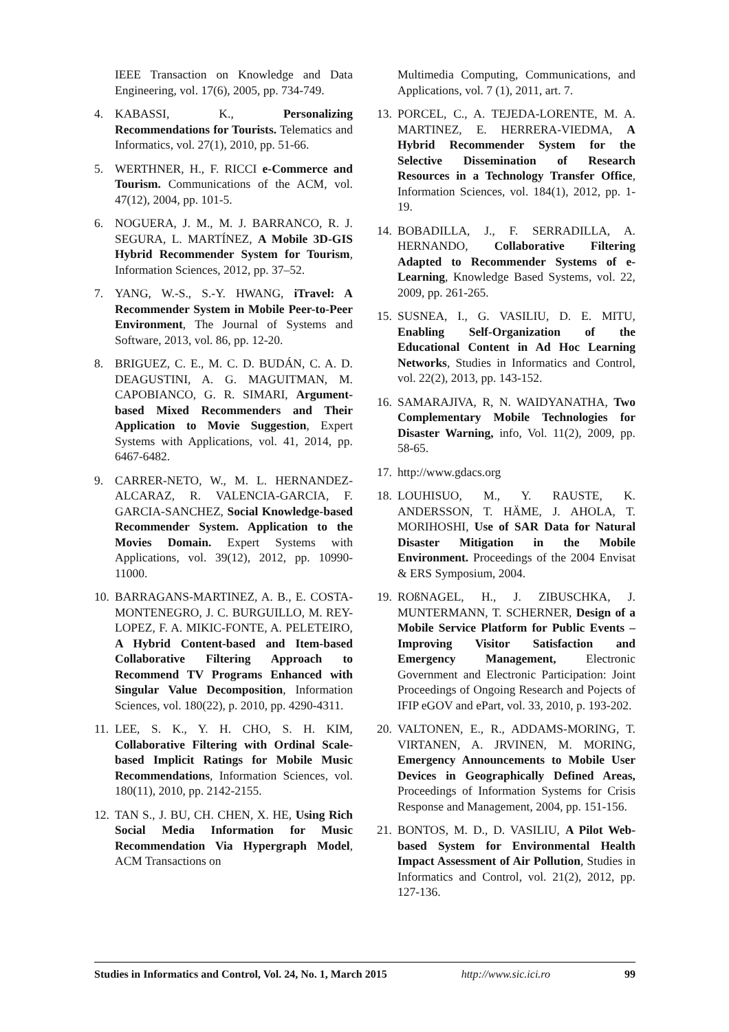IEEE Transaction on Knowledge and Data Engineering, vol. 17(6), 2005, pp. 734-749.
4. KABASSI, K., Personalizing Recommendations for Tourists. Telematics and Informatics, vol. 27(1), 2010, pp. 51-66.
5. WERTHNER, H., F. RICCI e-Commerce and Tourism. Communications of the ACM, vol. 47(12), 2004, pp. 101-5.
6. NOGUERA, J. M., M. J. BARRANCO, R. J. SEGURA, L. MARTÍNEZ, A Mobile 3D-GIS Hybrid Recommender System for Tourism, Information Sciences, 2012, pp. 37–52.
7. YANG, W.-S., S.-Y. HWANG, iTravel: A Recommender System in Mobile Peer-to-Peer Environment, The Journal of Systems and Software, 2013, vol. 86, pp. 12-20.
8. BRIGUEZ, C. E., M. C. D. BUDÁN, C. A. D. DEAGUSTINI, A. G. MAGUITMAN, M. CAPOBIANCO, G. R. SIMARI, Argument-based Mixed Recommenders and Their Application to Movie Suggestion, Expert Systems with Applications, vol. 41, 2014, pp. 6467-6482.
9. CARRER-NETO, W., M. L. HERNANDEZ-ALCARAZ, R. VALENCIA-GARCIA, F. GARCIA-SANCHEZ, Social Knowledge-based Recommender System. Application to the Movies Domain. Expert Systems with Applications, vol. 39(12), 2012, pp. 10990-11000.
10. BARRAGANS-MARTINEZ, A. B., E. COSTA-MONTENEGRO, J. C. BURGUILLO, M. REY-LOPEZ, F. A. MIKIC-FONTE, A. PELETEIRO, A Hybrid Content-based and Item-based Collaborative Filtering Approach to Recommend TV Programs Enhanced with Singular Value Decomposition, Information Sciences, vol. 180(22), p. 2010, pp. 4290-4311.
11. LEE, S. K., Y. H. CHO, S. H. KIM, Collaborative Filtering with Ordinal Scale-based Implicit Ratings for Mobile Music Recommendations, Information Sciences, vol. 180(11), 2010, pp. 2142-2155.
12. TAN S., J. BU, CH. CHEN, X. HE, Using Rich Social Media Information for Music Recommendation Via Hypergraph Model, ACM Transactions on
Multimedia Computing, Communications, and Applications, vol. 7 (1), 2011, art. 7.
13. PORCEL, C., A. TEJEDA-LORENTE, M. A. MARTINEZ, E. HERRERA-VIEDMA, A Hybrid Recommender System for the Selective Dissemination of Research Resources in a Technology Transfer Office, Information Sciences, vol. 184(1), 2012, pp. 1-19.
14. BOBADILLA, J., F. SERRADILLA, A. HERNANDO, Collaborative Filtering Adapted to Recommender Systems of e-Learning, Knowledge Based Systems, vol. 22, 2009, pp. 261-265.
15. SUSNEA, I., G. VASILIU, D. E. MITU, Enabling Self-Organization of the Educational Content in Ad Hoc Learning Networks, Studies in Informatics and Control, vol. 22(2), 2013, pp. 143-152.
16. SAMARAJIVA, R, N. WAIDYANATHA, Two Complementary Mobile Technologies for Disaster Warning, info, Vol. 11(2), 2009, pp. 58-65.
17. http://www.gdacs.org
18. LOUHISUO, M., Y. RAUSTE, K. ANDERSSON, T. HÄME, J. AHOLA, T. MORIHOSHI, Use of SAR Data for Natural Disaster Mitigation in the Mobile Environment. Proceedings of the 2004 Envisat & ERS Symposium, 2004.
19. ROßNAGEL, H., J. ZIBUSCHKA, J. MUNTERMANN, T. SCHERNER, Design of a Mobile Service Platform for Public Events – Improving Visitor Satisfaction and Emergency Management, Electronic Government and Electronic Participation: Joint Proceedings of Ongoing Research and Pojects of IFIP eGOV and ePart, vol. 33, 2010, p. 193-202.
20. VALTONEN, E., R., ADDAMS-MORING, T. VIRTANEN, A. JRVINEN, M. MORING, Emergency Announcements to Mobile User Devices in Geographically Defined Areas, Proceedings of Information Systems for Crisis Response and Management, 2004, pp. 151-156.
21. BONTOS, M. D., D. VASILIU, A Pilot Web-based System for Environmental Health Impact Assessment of Air Pollution, Studies in Informatics and Control, vol. 21(2), 2012, pp. 127-136.
Studies in Informatics and Control, Vol. 24, No. 1, March 2015 http://www.sic.ici.ro 99